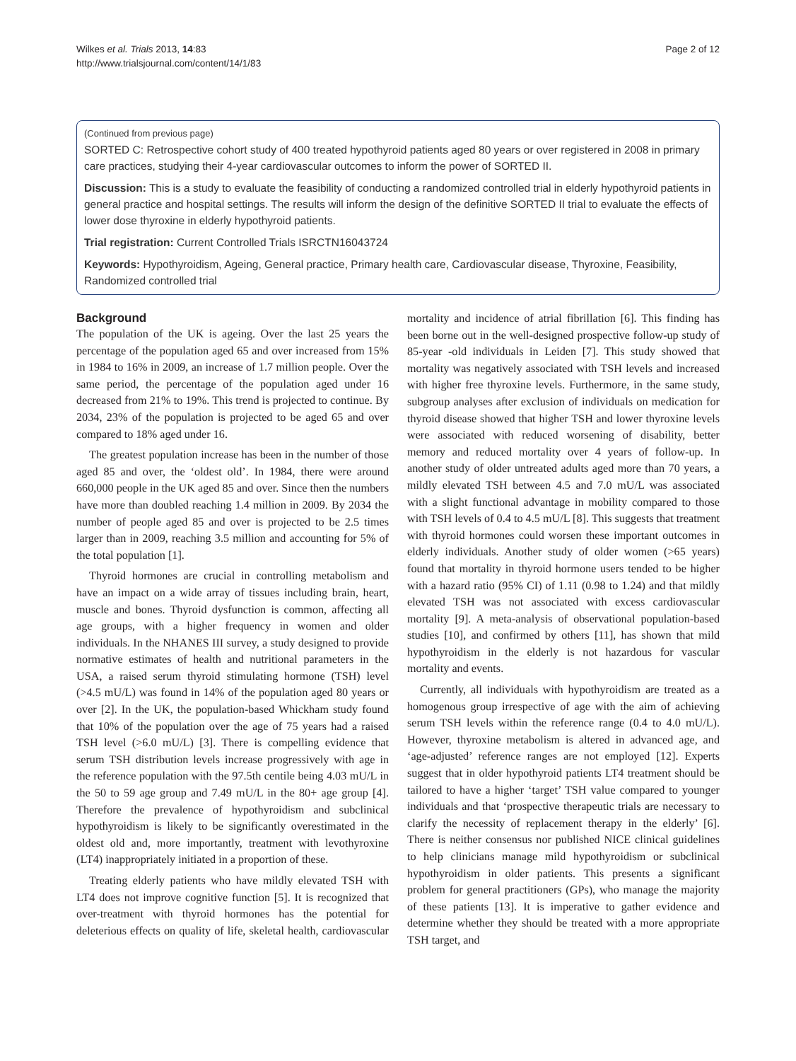Wilkes et al. Trials 2013, 14:83
http://www.trialsjournal.com/content/14/1/83
Page 2 of 12
(Continued from previous page)
SORTED C: Retrospective cohort study of 400 treated hypothyroid patients aged 80 years or over registered in 2008 in primary care practices, studying their 4-year cardiovascular outcomes to inform the power of SORTED II.
Discussion: This is a study to evaluate the feasibility of conducting a randomized controlled trial in elderly hypothyroid patients in general practice and hospital settings. The results will inform the design of the definitive SORTED II trial to evaluate the effects of lower dose thyroxine in elderly hypothyroid patients.
Trial registration: Current Controlled Trials ISRCTN16043724
Keywords: Hypothyroidism, Ageing, General practice, Primary health care, Cardiovascular disease, Thyroxine, Feasibility, Randomized controlled trial
Background
The population of the UK is ageing. Over the last 25 years the percentage of the population aged 65 and over increased from 15% in 1984 to 16% in 2009, an increase of 1.7 million people. Over the same period, the percentage of the population aged under 16 decreased from 21% to 19%. This trend is projected to continue. By 2034, 23% of the population is projected to be aged 65 and over compared to 18% aged under 16.
The greatest population increase has been in the number of those aged 85 and over, the ‘oldest old’. In 1984, there were around 660,000 people in the UK aged 85 and over. Since then the numbers have more than doubled reaching 1.4 million in 2009. By 2034 the number of people aged 85 and over is projected to be 2.5 times larger than in 2009, reaching 3.5 million and accounting for 5% of the total population [1].
Thyroid hormones are crucial in controlling metabolism and have an impact on a wide array of tissues including brain, heart, muscle and bones. Thyroid dysfunction is common, affecting all age groups, with a higher frequency in women and older individuals. In the NHANES III survey, a study designed to provide normative estimates of health and nutritional parameters in the USA, a raised serum thyroid stimulating hormone (TSH) level (>4.5 mU/L) was found in 14% of the population aged 80 years or over [2]. In the UK, the population-based Whickham study found that 10% of the population over the age of 75 years had a raised TSH level (>6.0 mU/L) [3]. There is compelling evidence that serum TSH distribution levels increase progressively with age in the reference population with the 97.5th centile being 4.03 mU/L in the 50 to 59 age group and 7.49 mU/L in the 80+ age group [4]. Therefore the prevalence of hypothyroidism and subclinical hypothyroidism is likely to be significantly overestimated in the oldest old and, more importantly, treatment with levothyroxine (LT4) inappropriately initiated in a proportion of these.
Treating elderly patients who have mildly elevated TSH with LT4 does not improve cognitive function [5]. It is recognized that over-treatment with thyroid hormones has the potential for deleterious effects on quality of life, skeletal health, cardiovascular mortality and incidence of atrial fibrillation [6]. This finding has been borne out in the well-designed prospective follow-up study of 85-year -old individuals in Leiden [7]. This study showed that mortality was negatively associated with TSH levels and increased with higher free thyroxine levels. Furthermore, in the same study, subgroup analyses after exclusion of individuals on medication for thyroid disease showed that higher TSH and lower thyroxine levels were associated with reduced worsening of disability, better memory and reduced mortality over 4 years of follow-up. In another study of older untreated adults aged more than 70 years, a mildly elevated TSH between 4.5 and 7.0 mU/L was associated with a slight functional advantage in mobility compared to those with TSH levels of 0.4 to 4.5 mU/L [8]. This suggests that treatment with thyroid hormones could worsen these important outcomes in elderly individuals. Another study of older women (>65 years) found that mortality in thyroid hormone users tended to be higher with a hazard ratio (95% CI) of 1.11 (0.98 to 1.24) and that mildly elevated TSH was not associated with excess cardiovascular mortality [9]. A meta-analysis of observational population-based studies [10], and confirmed by others [11], has shown that mild hypothyroidism in the elderly is not hazardous for vascular mortality and events.
Currently, all individuals with hypothyroidism are treated as a homogenous group irrespective of age with the aim of achieving serum TSH levels within the reference range (0.4 to 4.0 mU/L). However, thyroxine metabolism is altered in advanced age, and ‘age-adjusted’ reference ranges are not employed [12]. Experts suggest that in older hypothyroid patients LT4 treatment should be tailored to have a higher ‘target’ TSH value compared to younger individuals and that ‘prospective therapeutic trials are necessary to clarify the necessity of replacement therapy in the elderly’ [6]. There is neither consensus nor published NICE clinical guidelines to help clinicians manage mild hypothyroidism or subclinical hypothyroidism in older patients. This presents a significant problem for general practitioners (GPs), who manage the majority of these patients [13]. It is imperative to gather evidence and determine whether they should be treated with a more appropriate TSH target, and